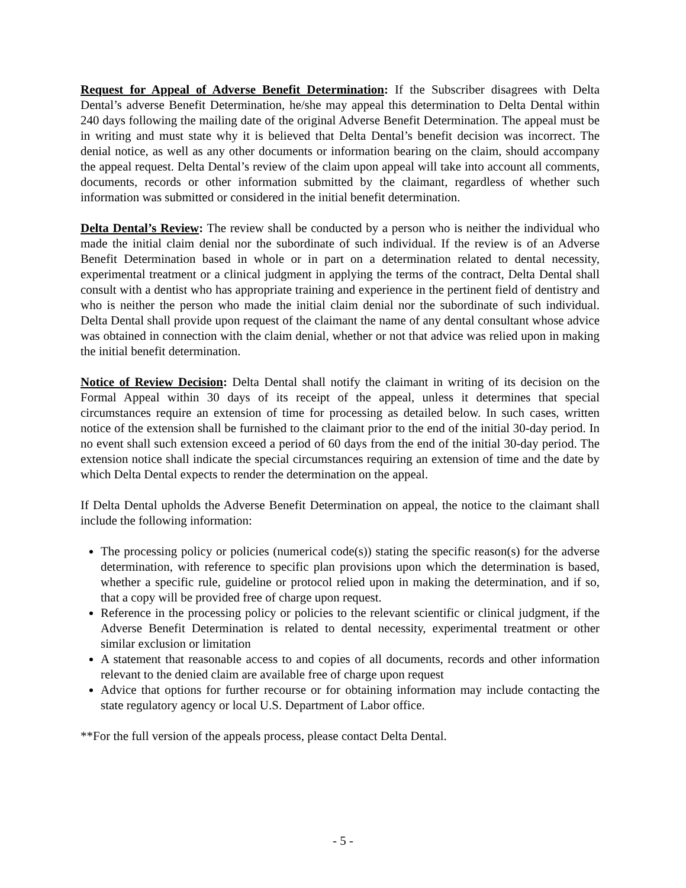Request for Appeal of Adverse Benefit Determination: If the Subscriber disagrees with Delta Dental’s adverse Benefit Determination, he/she may appeal this determination to Delta Dental within 240 days following the mailing date of the original Adverse Benefit Determination. The appeal must be in writing and must state why it is believed that Delta Dental’s benefit decision was incorrect. The denial notice, as well as any other documents or information bearing on the claim, should accompany the appeal request. Delta Dental’s review of the claim upon appeal will take into account all comments, documents, records or other information submitted by the claimant, regardless of whether such information was submitted or considered in the initial benefit determination.
Delta Dental’s Review: The review shall be conducted by a person who is neither the individual who made the initial claim denial nor the subordinate of such individual. If the review is of an Adverse Benefit Determination based in whole or in part on a determination related to dental necessity, experimental treatment or a clinical judgment in applying the terms of the contract, Delta Dental shall consult with a dentist who has appropriate training and experience in the pertinent field of dentistry and who is neither the person who made the initial claim denial nor the subordinate of such individual. Delta Dental shall provide upon request of the claimant the name of any dental consultant whose advice was obtained in connection with the claim denial, whether or not that advice was relied upon in making the initial benefit determination.
Notice of Review Decision: Delta Dental shall notify the claimant in writing of its decision on the Formal Appeal within 30 days of its receipt of the appeal, unless it determines that special circumstances require an extension of time for processing as detailed below. In such cases, written notice of the extension shall be furnished to the claimant prior to the end of the initial 30-day period. In no event shall such extension exceed a period of 60 days from the end of the initial 30-day period. The extension notice shall indicate the special circumstances requiring an extension of time and the date by which Delta Dental expects to render the determination on the appeal.
If Delta Dental upholds the Adverse Benefit Determination on appeal, the notice to the claimant shall include the following information:
The processing policy or policies (numerical code(s)) stating the specific reason(s) for the adverse determination, with reference to specific plan provisions upon which the determination is based, whether a specific rule, guideline or protocol relied upon in making the determination, and if so, that a copy will be provided free of charge upon request.
Reference in the processing policy or policies to the relevant scientific or clinical judgment, if the Adverse Benefit Determination is related to dental necessity, experimental treatment or other similar exclusion or limitation
A statement that reasonable access to and copies of all documents, records and other information relevant to the denied claim are available free of charge upon request
Advice that options for further recourse or for obtaining information may include contacting the state regulatory agency or local U.S. Department of Labor office.
**For the full version of the appeals process, please contact Delta Dental.
- 5 -